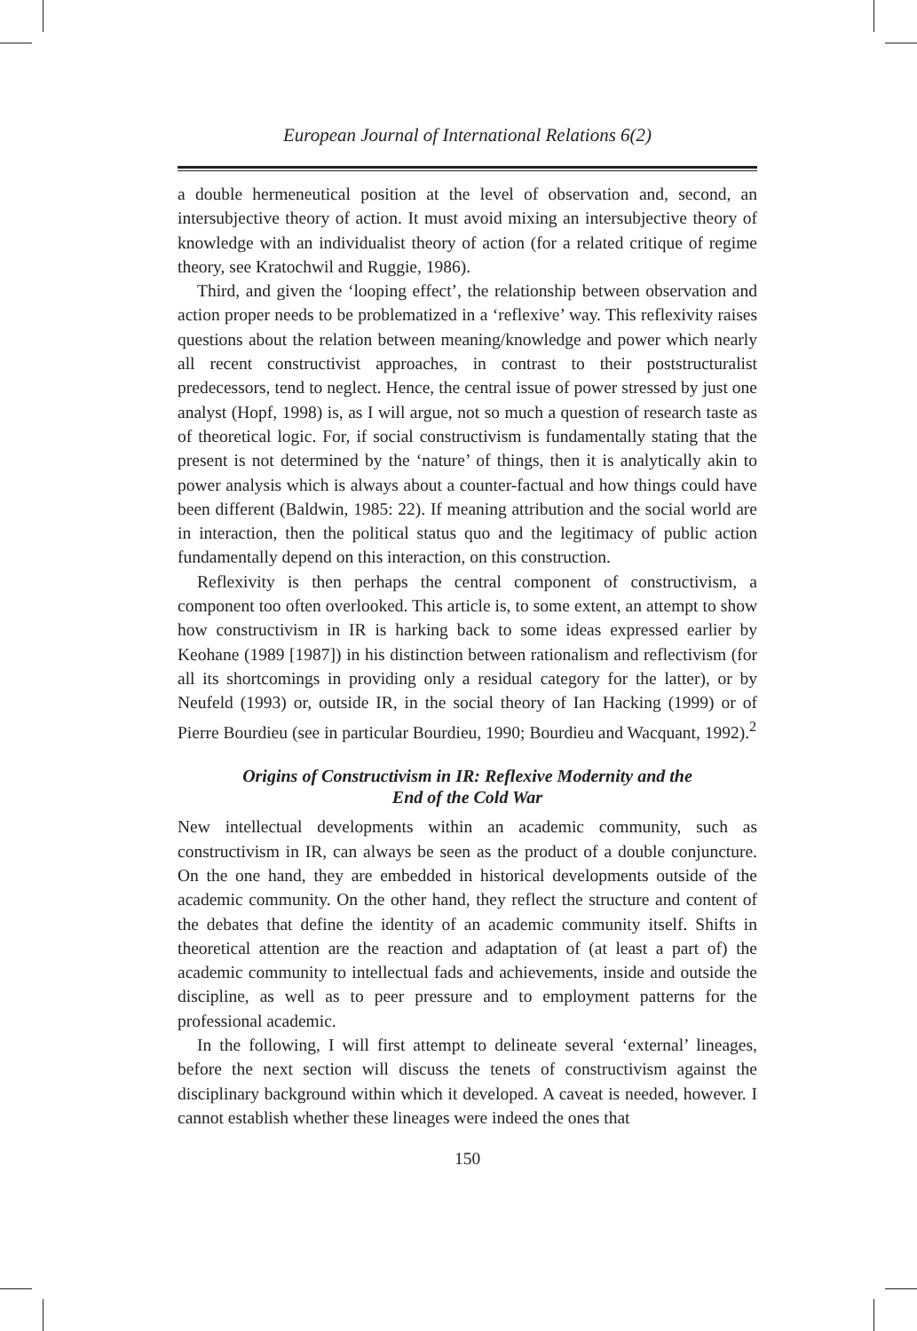European Journal of International Relations 6(2)
a double hermeneutical position at the level of observation and, second, an intersubjective theory of action. It must avoid mixing an intersubjective theory of knowledge with an individualist theory of action (for a related critique of regime theory, see Kratochwil and Ruggie, 1986).
Third, and given the ‘looping effect’, the relationship between observation and action proper needs to be problematized in a ‘reflexive’ way. This reflexivity raises questions about the relation between meaning/knowledge and power which nearly all recent constructivist approaches, in contrast to their poststructuralist predecessors, tend to neglect. Hence, the central issue of power stressed by just one analyst (Hopf, 1998) is, as I will argue, not so much a question of research taste as of theoretical logic. For, if social constructivism is fundamentally stating that the present is not determined by the ‘nature’ of things, then it is analytically akin to power analysis which is always about a counter-factual and how things could have been different (Baldwin, 1985: 22). If meaning attribution and the social world are in interaction, then the political status quo and the legitimacy of public action fundamentally depend on this interaction, on this construction.
Reflexivity is then perhaps the central component of constructivism, a component too often overlooked. This article is, to some extent, an attempt to show how constructivism in IR is harking back to some ideas expressed earlier by Keohane (1989 [1987]) in his distinction between rationalism and reflectivism (for all its shortcomings in providing only a residual category for the latter), or by Neufeld (1993) or, outside IR, in the social theory of Ian Hacking (1999) or of Pierre Bourdieu (see in particular Bourdieu, 1990; Bourdieu and Wacquant, 1992).<sup>2</sup>
Origins of Constructivism in IR: Reflexive Modernity and the
End of the Cold War
New intellectual developments within an academic community, such as constructivism in IR, can always be seen as the product of a double conjuncture. On the one hand, they are embedded in historical developments outside of the academic community. On the other hand, they reflect the structure and content of the debates that define the identity of an academic community itself. Shifts in theoretical attention are the reaction and adaptation of (at least a part of) the academic community to intellectual fads and achievements, inside and outside the discipline, as well as to peer pressure and to employment patterns for the professional academic.
In the following, I will first attempt to delineate several ‘external’ lineages, before the next section will discuss the tenets of constructivism against the disciplinary background within which it developed. A caveat is needed, however. I cannot establish whether these lineages were indeed the ones that
150